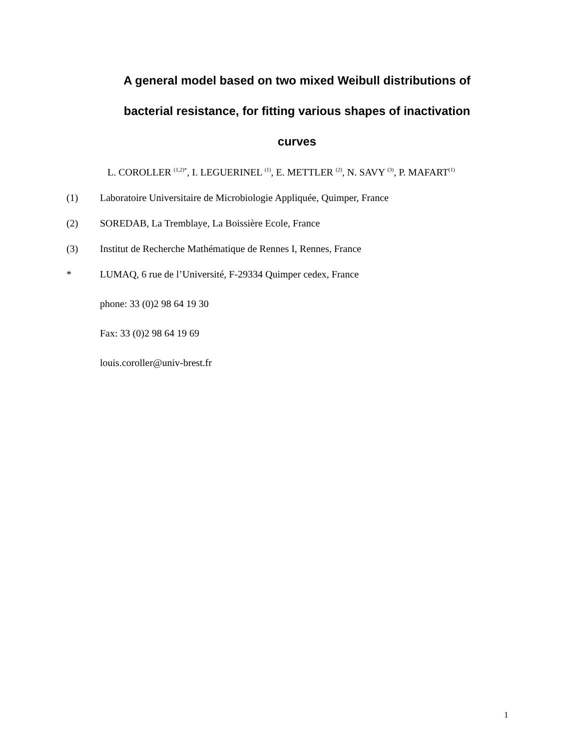A general model based on two mixed Weibull distributions of bacterial resistance, for fitting various shapes of inactivation curves
L. COROLLER <sup>(1,2)*</sup>, I. LEGUERINEL <sup>(1)</sup>, E. METTLER <sup>(2)</sup>, N. SAVY <sup>(3)</sup>, P. MAFART<sup>(1)</sup>
(1) Laboratoire Universitaire de Microbiologie Appliquée, Quimper, France
(2) SOREDAB, La Tremblaye, La Boissière Ecole, France
(3) Institut de Recherche Mathématique de Rennes I, Rennes, France
* LUMAQ, 6 rue de l’Université, F-29334 Quimper cedex, France
phone: 33 (0)2 98 64 19 30
Fax: 33 (0)2 98 64 19 69
louis.coroller@univ-brest.fr
1